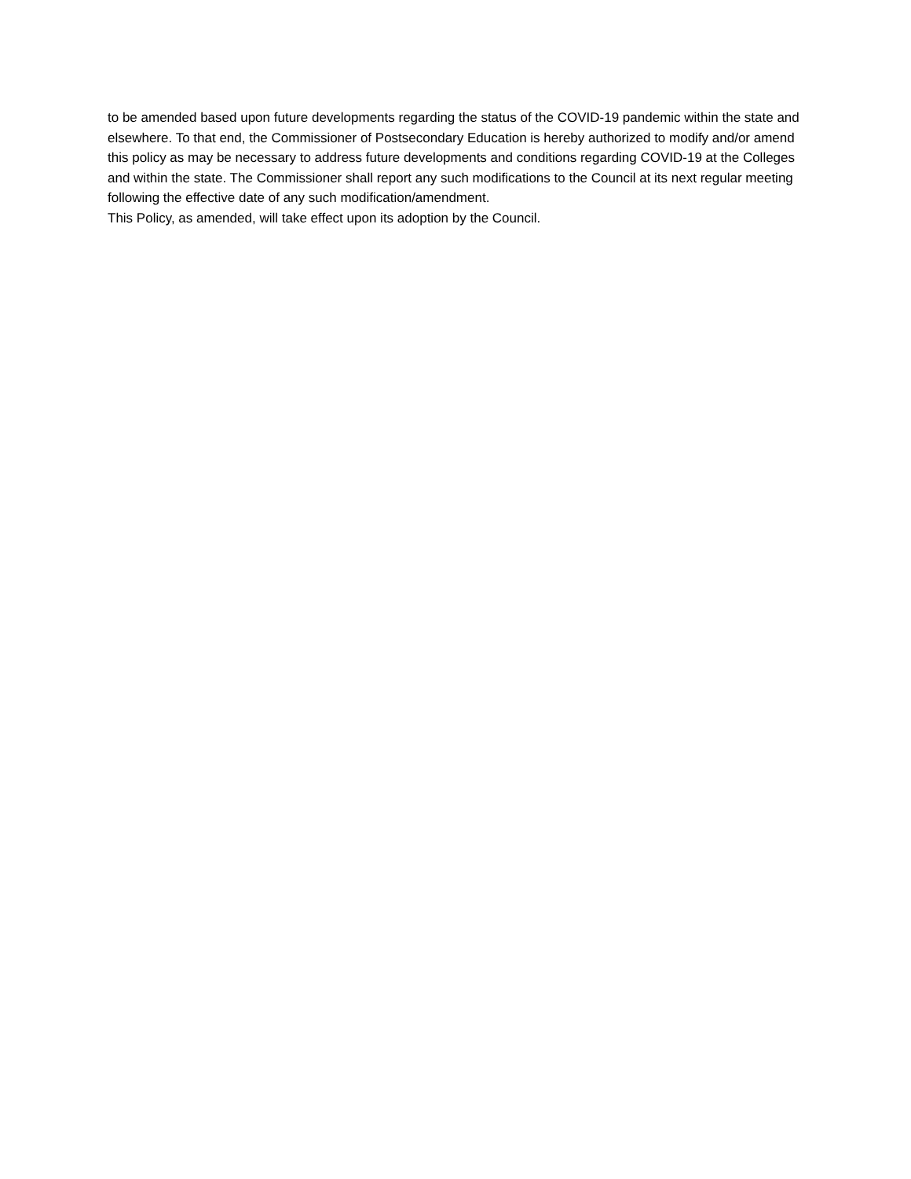to be amended based upon future developments regarding the status of the COVID-19 pandemic within the state and elsewhere. To that end, the Commissioner of Postsecondary Education is hereby authorized to modify and/or amend this policy as may be necessary to address future developments and conditions regarding COVID-19 at the Colleges and within the state. The Commissioner shall report any such modifications to the Council at its next regular meeting following the effective date of any such modification/amendment.
This Policy, as amended, will take effect upon its adoption by the Council.